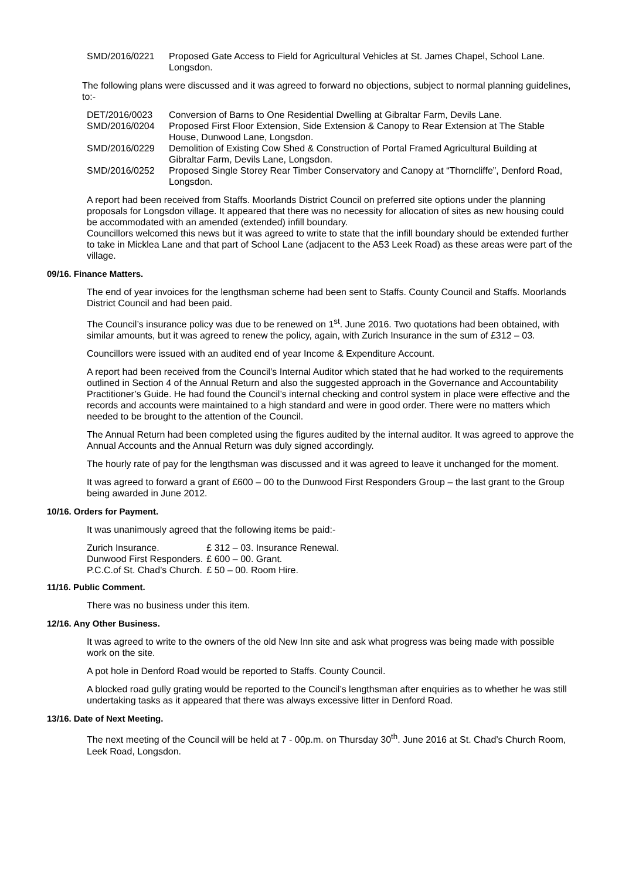SMD/2016/0221 Proposed Gate Access to Field for Agricultural Vehicles at St. James Chapel, School Lane. Longsdon.
The following plans were discussed and it was agreed to forward no objections, subject to normal planning guidelines, to:-
DET/2016/0023 Conversion of Barns to One Residential Dwelling at Gibraltar Farm, Devils Lane.
SMD/2016/0204 Proposed First Floor Extension, Side Extension & Canopy to Rear Extension at The Stable House, Dunwood Lane, Longsdon.
SMD/2016/0229 Demolition of Existing Cow Shed & Construction of Portal Framed Agricultural Building at Gibraltar Farm, Devils Lane, Longsdon.
SMD/2016/0252 Proposed Single Storey Rear Timber Conservatory and Canopy at “Thorncliffe”, Denford Road, Longsdon.
A report had been received from Staffs. Moorlands District Council on preferred site options under the planning proposals for Longsdon village. It appeared that there was no necessity for allocation of sites as new housing could be accommodated with an amended (extended) infill boundary.
Councillors welcomed this news but it was agreed to write to state that the infill boundary should be extended further to take in Micklea Lane and that part of School Lane (adjacent to the A53 Leek Road) as these areas were part of the village.
09/16. Finance Matters.
The end of year invoices for the lengthsman scheme had been sent to Staffs. County Council and Staffs. Moorlands District Council and had been paid.
The Council’s insurance policy was due to be renewed on 1<sup>st</sup>. June 2016. Two quotations had been obtained, with similar amounts, but it was agreed to renew the policy, again, with Zurich Insurance in the sum of £312 – 03.
Councillors were issued with an audited end of year Income & Expenditure Account.
A report had been received from the Council’s Internal Auditor which stated that he had worked to the requirements outlined in Section 4 of the Annual Return and also the suggested approach in the Governance and Accountability Practitioner’s Guide. He had found the Council’s internal checking and control system in place were effective and the records and accounts were maintained to a high standard and were in good order. There were no matters which needed to be brought to the attention of the Council.
The Annual Return had been completed using the figures audited by the internal auditor. It was agreed to approve the Annual Accounts and the Annual Return was duly signed accordingly.
The hourly rate of pay for the lengthsman was discussed and it was agreed to leave it unchanged for the moment.
It was agreed to forward a grant of £600 – 00 to the Dunwood First Responders Group – the last grant to the Group being awarded in June 2012.
10/16. Orders for Payment.
It was unanimously agreed that the following items be paid:-
| Zurich Insurance. | £ 312 – 03. Insurance Renewal. |
| Dunwood First Responders. | £ 600 – 00. Grant. |
| P.C.C.of St. Chad’s Church. | £ 50 – 00. Room Hire. |
11/16. Public Comment.
There was no business under this item.
12/16. Any Other Business.
It was agreed to write to the owners of the old New Inn site and ask what progress was being made with possible work on the site.
A pot hole in Denford Road would be reported to Staffs. County Council.
A blocked road gully grating would be reported to the Council’s lengthsman after enquiries as to whether he was still undertaking tasks as it appeared that there was always excessive litter in Denford Road.
13/16. Date of Next Meeting.
The next meeting of the Council will be held at 7 - 00p.m. on Thursday 30<sup>th</sup>. June 2016 at St. Chad’s Church Room, Leek Road, Longsdon.